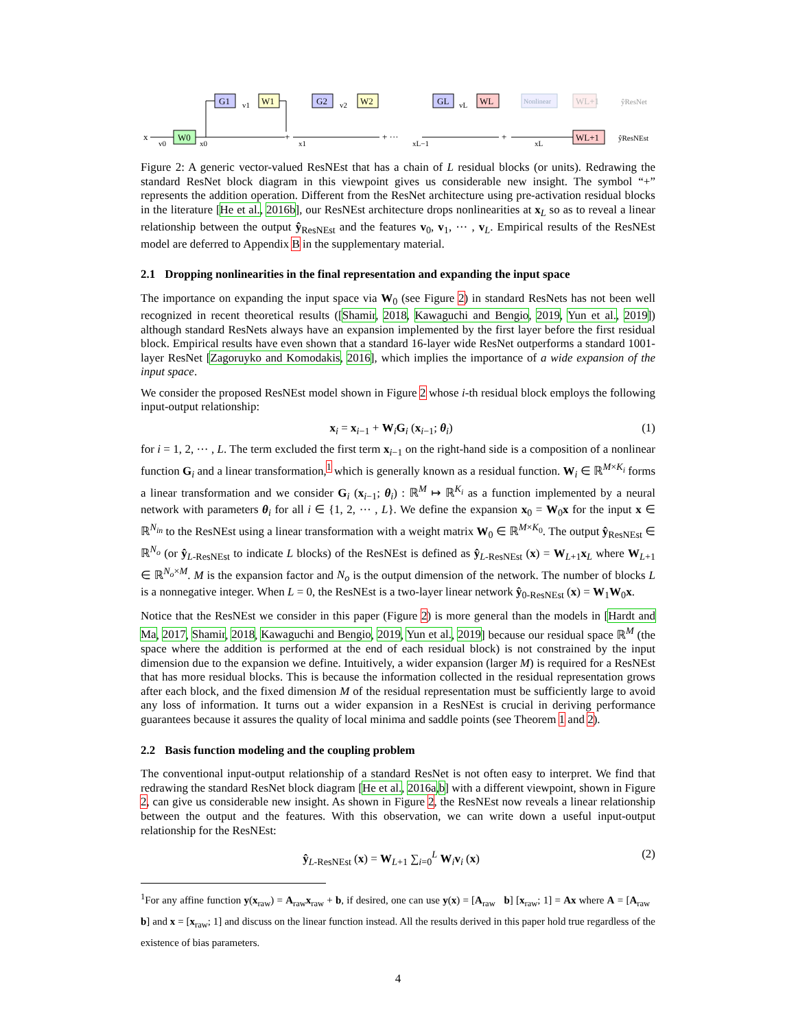x
v0
W0
x0
+
G1
v1
W1
x1
G2
v2
W2
+ ···
xL−1
GL
vL
WL
+
xL
Nonlinear
WL+1
ŷResNet
WL+1
ŷResNEst
Figure 2: A generic vector-valued ResNEst that has a chain of L residual blocks (or units). Redrawing the standard ResNet block diagram in this viewpoint gives us considerable new insight. The symbol “+” represents the addition operation. Different from the ResNet architecture using pre-activation residual blocks in the literature [He et al., 2016b], our ResNEst architecture drops nonlinearities at x<sub>L</sub> so as to reveal a linear relationship between the output ŷ<sub>ResNEst</sub> and the features v<sub>0</sub>, v<sub>1</sub>, ⋯ , v<sub>L</sub>. Empirical results of the ResNEst model are deferred to Appendix B in the supplementary material.
2.1 Dropping nonlinearities in the final representation and expanding the input space
The importance on expanding the input space via W<sub>0</sub> (see Figure 2) in standard ResNets has not been well recognized in recent theoretical results ([Shamir, 2018, Kawaguchi and Bengio, 2019, Yun et al., 2019]) although standard ResNets always have an expansion implemented by the first layer before the first residual block. Empirical results have even shown that a standard 16-layer wide ResNet outperforms a standard 1001-layer ResNet [Zagoruyko and Komodakis, 2016], which implies the importance of a wide expansion of the input space.
We consider the proposed ResNEst model shown in Figure 2 whose i-th residual block employs the following input-output relationship:
x<sub>i</sub> = x<sub>i−1</sub> + W<sub>i</sub>G<sub>i</sub> (x<sub>i−1</sub>; θ<sub>i</sub>) (1)
for i = 1, 2, ⋯ , L. The term excluded the first term x<sub>i−1</sub> on the right-hand side is a composition of a nonlinear function G<sub>i</sub> and a linear transformation,<sup>1</sup> which is generally known as a residual function. W<sub>i</sub> ∈ ℝ<sup>M×K<sub>i</sub></sup> forms a linear transformation and we consider G<sub>i</sub> (x<sub>i−1</sub>; θ<sub>i</sub>) : ℝ<sup>M</sup> ↦ ℝ<sup>K<sub>i</sub></sup> as a function implemented by a neural network with parameters θ<sub>i</sub> for all i ∈ {1, 2, ⋯ , L}. We define the expansion x<sub>0</sub> = W<sub>0</sub>x for the input x ∈ ℝ<sup>N<sub>in</sub></sup> to the ResNEst using a linear transformation with a weight matrix W<sub>0</sub> ∈ ℝ<sup>M×K<sub>0</sub></sup>. The output ŷ<sub>ResNEst</sub> ∈ ℝ<sup>N<sub>o</sub></sup> (or ŷ<sub>L-ResNEst</sub> to indicate L blocks) of the ResNEst is defined as ŷ<sub>L-ResNEst</sub> (x) = W<sub>L+1</sub>x<sub>L</sub> where W<sub>L+1</sub> ∈ ℝ<sup>N<sub>o</sub>×M</sup>. M is the expansion factor and N<sub>o</sub> is the output dimension of the network. The number of blocks L is a nonnegative integer. When L = 0, the ResNEst is a two-layer linear network ŷ<sub>0-ResNEst</sub> (x) = W<sub>1</sub>W<sub>0</sub>x.
Notice that the ResNEst we consider in this paper (Figure 2) is more general than the models in [Hardt and Ma, 2017, Shamir, 2018, Kawaguchi and Bengio, 2019, Yun et al., 2019] because our residual space ℝ<sup>M</sup> (the space where the addition is performed at the end of each residual block) is not constrained by the input dimension due to the expansion we define. Intuitively, a wider expansion (larger M) is required for a ResNEst that has more residual blocks. This is because the information collected in the residual representation grows after each block, and the fixed dimension M of the residual representation must be sufficiently large to avoid any loss of information. It turns out a wider expansion in a ResNEst is crucial in deriving performance guarantees because it assures the quality of local minima and saddle points (see Theorem 1 and 2).
2.2 Basis function modeling and the coupling problem
The conventional input-output relationship of a standard ResNet is not often easy to interpret. We find that redrawing the standard ResNet block diagram [He et al., 2016a,b] with a different viewpoint, shown in Figure 2, can give us considerable new insight. As shown in Figure 2, the ResNEst now reveals a linear relationship between the output and the features. With this observation, we can write down a useful input-output relationship for the ResNEst:
ŷ<sub>L-ResNEst</sub> (x) = W<sub>L+1</sub> ∑<sub>i=0</sub><sup>L</sup> W<sub>i</sub>v<sub>i</sub> (x) (2)
<sup>1</sup> For any affine function y(x<sub>raw</sub>) = A<sub>raw</sub>x<sub>raw</sub> + b, if desired, one can use y(x) = [A<sub>raw</sub> b] [x<sub>raw</sub>; 1] = Ax where A = [A<sub>raw</sub> b] and x = [x<sub>raw</sub>; 1] and discuss on the linear function instead. All the results derived in this paper hold true regardless of the existence of bias parameters.
4